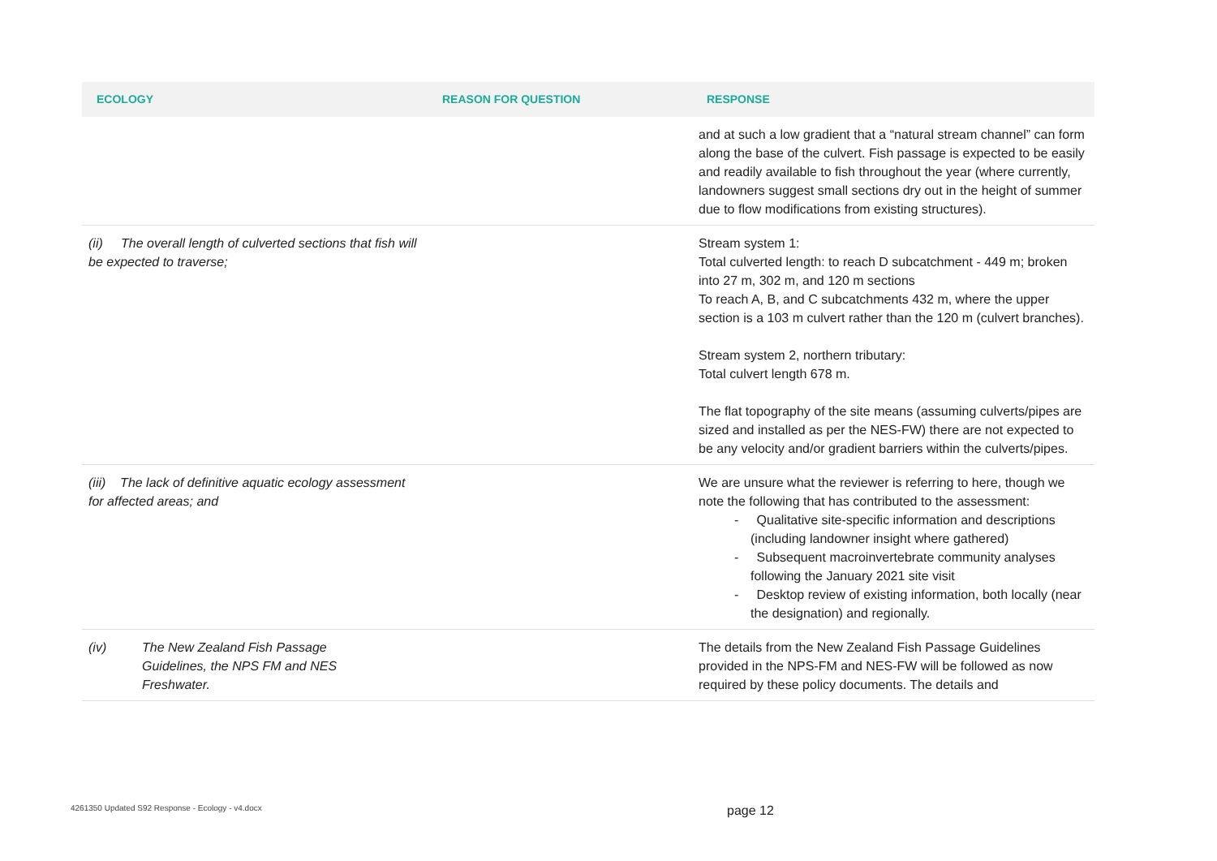| ECOLOGY | REASON FOR QUESTION | RESPONSE |
| --- | --- | --- |
| | | and at such a low gradient that a “natural stream channel” can form along the base of the culvert. Fish passage is expected to be easily and readily available to fish throughout the year (where currently, landowners suggest small sections dry out in the height of summer due to flow modifications from existing structures). |
| (ii) The overall length of culverted sections that fish will be expected to traverse; | | Stream system 1: Total culverted length: to reach D subcatchment - 449 m; broken into 27 m, 302 m, and 120 m sections To reach A, B, and C subcatchments 432 m, where the upper section is a 103 m culvert rather than the 120 m (culvert branches). Stream system 2, northern tributary: Total culvert length 678 m. The flat topography of the site means (assuming culverts/pipes are sized and installed as per the NES-FW) there are not expected to be any velocity and/or gradient barriers within the culverts/pipes. |
| (iii) The lack of definitive aquatic ecology assessment for affected areas; and | | We are unsure what the reviewer is referring to here, though we note the following that has contributed to the assessment: - Qualitative site-specific information and descriptions (including landowner insight where gathered) - Subsequent macroinvertebrate community analyses following the January 2021 site visit - Desktop review of existing information, both locally (near the designation) and regionally. |
| (iv) The New Zealand Fish Passage Guidelines, the NPS FM and NES Freshwater. | | The details from the New Zealand Fish Passage Guidelines provided in the NPS-FM and NES-FW will be followed as now required by these policy documents. The details and |
4261350 Updated S92 Response - Ecology - v4.docx
page 12